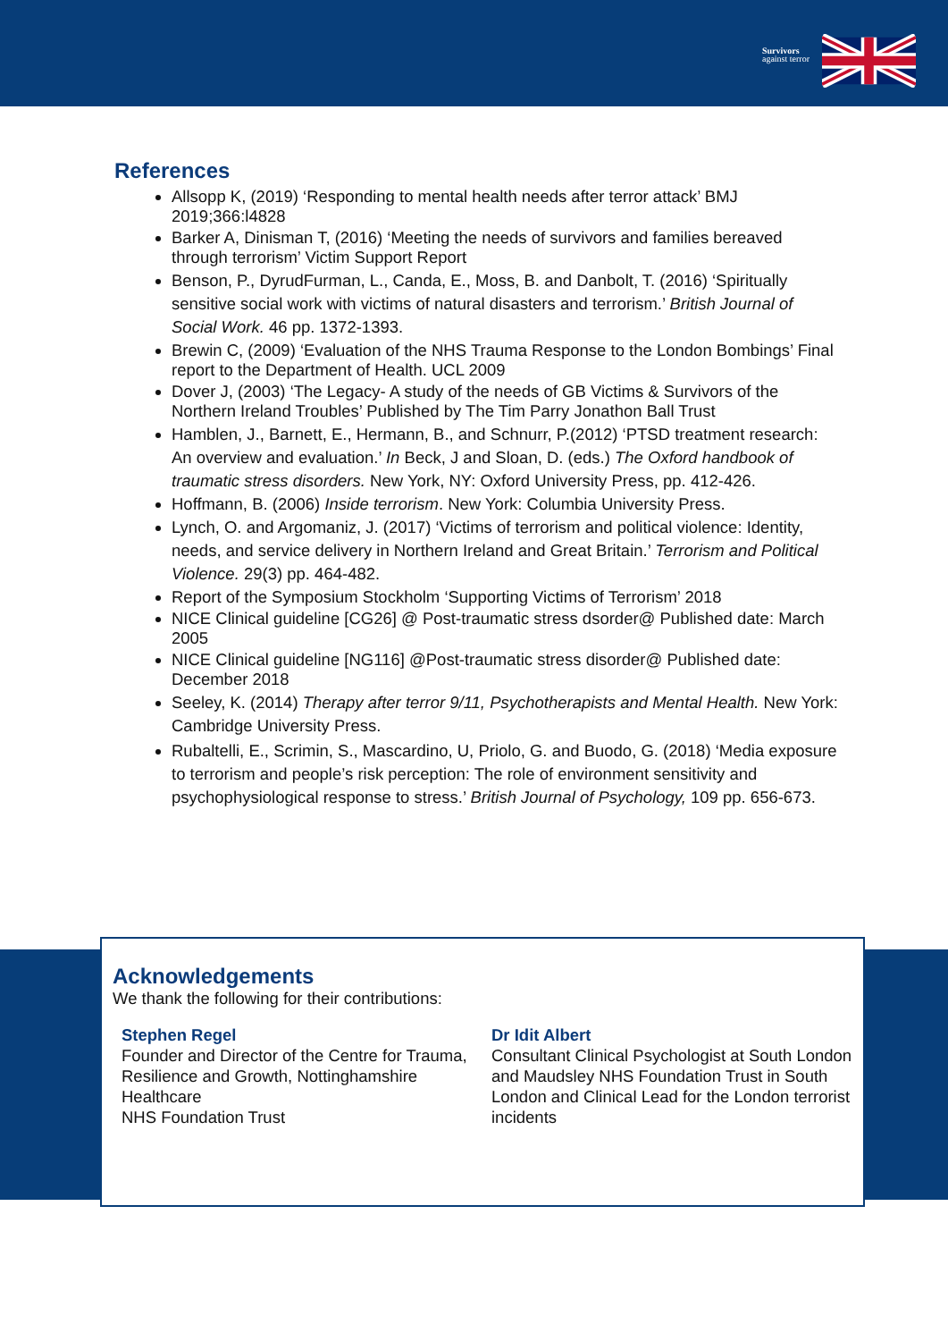Survivors
against terror
References
Allsopp K, (2019) ‘Responding to mental health needs after terror attack’ BMJ 2019;366:l4828
Barker A, Dinisman T, (2016) ‘Meeting the needs of survivors and families bereaved through terrorism’ Victim Support Report
Benson, P., DyrudFurman, L., Canda, E., Moss, B. and Danbolt, T. (2016) ‘Spiritually sensitive social work with victims of natural disasters and terrorism.’ British Journal of Social Work. 46 pp. 1372-1393.
Brewin C, (2009) ‘Evaluation of the NHS Trauma Response to the London Bombings’ Final report to the Department of Health. UCL 2009
Dover J, (2003) ‘The Legacy- A study of the needs of GB Victims & Survivors of the Northern Ireland Troubles’ Published by The Tim Parry Jonathon Ball Trust
Hamblen, J., Barnett, E., Hermann, B., and Schnurr, P.(2012) ‘PTSD treatment research: An overview and evaluation.’ In Beck, J and Sloan, D. (eds.) The Oxford handbook of traumatic stress disorders. New York, NY: Oxford University Press, pp. 412-426.
Hoffmann, B. (2006) Inside terrorism. New York: Columbia University Press.
Lynch, O. and Argomaniz, J. (2017) ‘Victims of terrorism and political violence: Identity, needs, and service delivery in Northern Ireland and Great Britain.’ Terrorism and Political Violence. 29(3) pp. 464-482.
Report of the Symposium Stockholm ‘Supporting Victims of Terrorism’ 2018
NICE Clinical guideline [CG26] @ Post-traumatic stress dsorder@ Published date: March 2005
NICE Clinical guideline [NG116] @Post-traumatic stress disorder@ Published date: December 2018
Seeley, K. (2014) Therapy after terror 9/11, Psychotherapists and Mental Health. New York: Cambridge University Press.
Rubaltelli, E., Scrimin, S., Mascardino, U, Priolo, G. and Buodo, G. (2018) ‘Media exposure to terrorism and people’s risk perception: The role of environment sensitivity and psychophysiological response to stress.’ British Journal of Psychology, 109 pp. 656-673.
Acknowledgements
We thank the following for their contributions:
Stephen Regel
Founder and Director of the Centre for Trauma, Resilience and Growth, Nottinghamshire Healthcare
NHS Foundation Trust
Dr Idit Albert
Consultant Clinical Psychologist at South London and Maudsley NHS Foundation Trust in South London and Clinical Lead for the London terrorist incidents